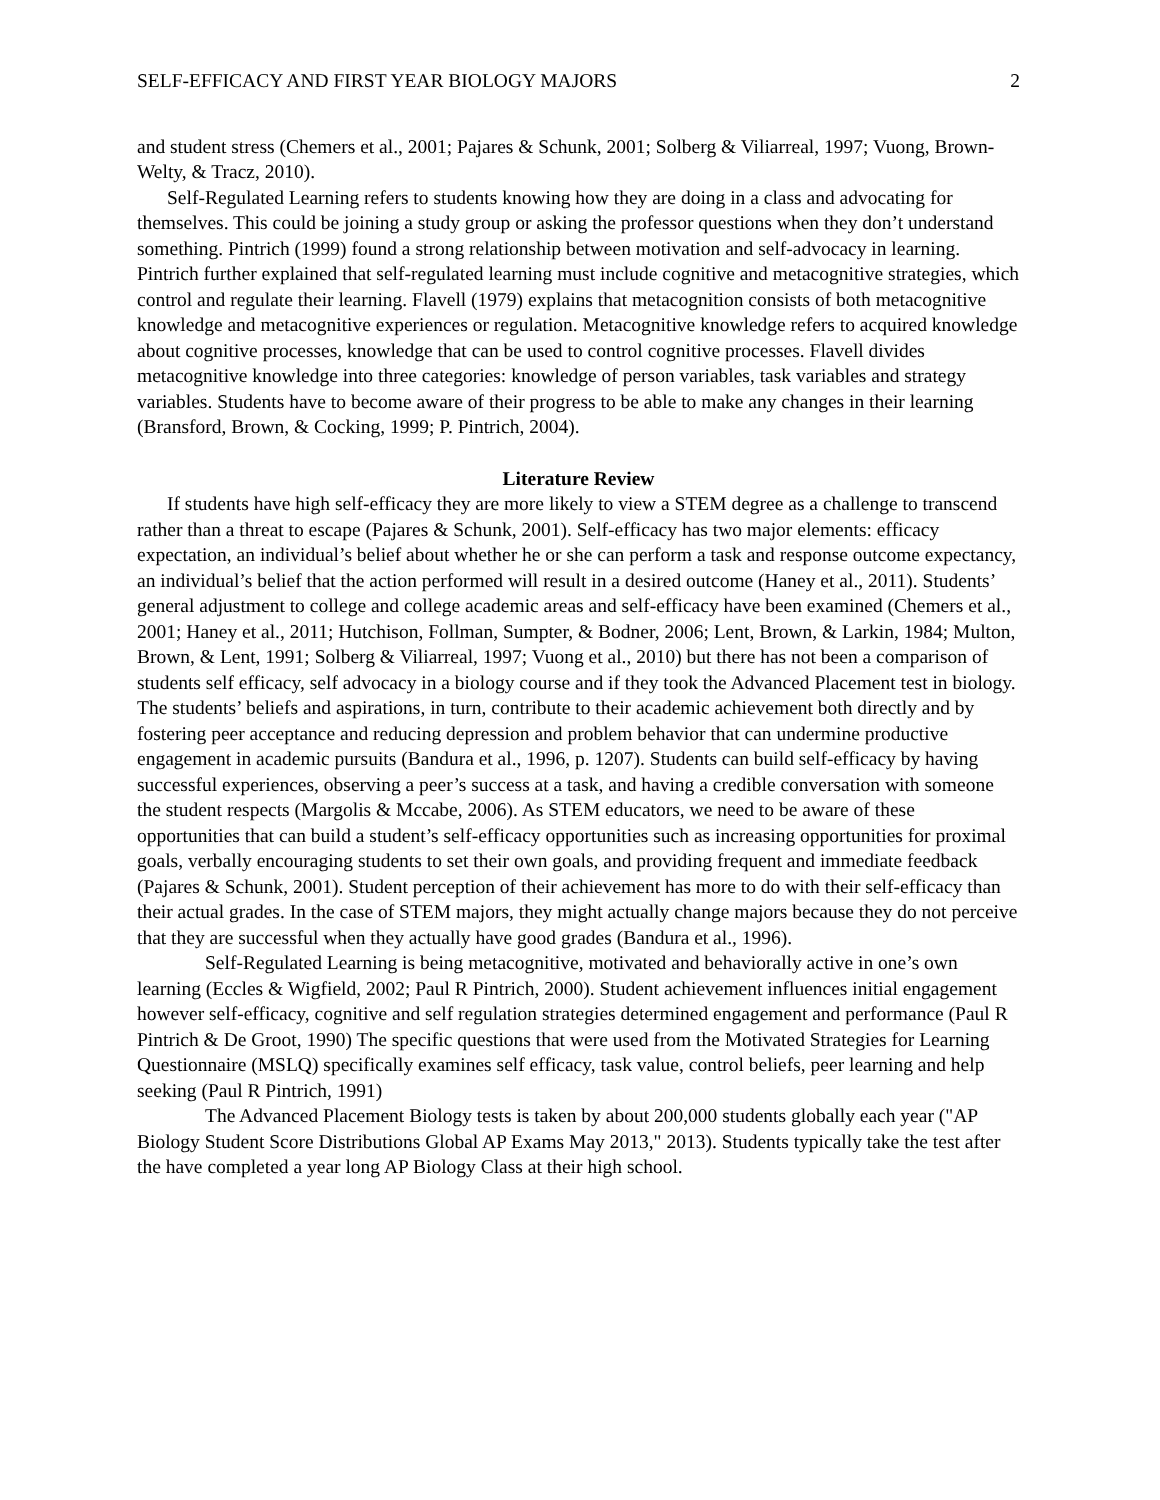SELF-EFFICACY AND FIRST YEAR BIOLOGY MAJORS 2
and student stress (Chemers et al., 2001; Pajares & Schunk, 2001; Solberg & Viliarreal, 1997; Vuong, Brown-Welty, & Tracz, 2010).
Self-Regulated Learning refers to students knowing how they are doing in a class and advocating for themselves. This could be joining a study group or asking the professor questions when they don’t understand something. Pintrich (1999) found a strong relationship between motivation and self-advocacy in learning. Pintrich further explained that self-regulated learning must include cognitive and metacognitive strategies, which control and regulate their learning. Flavell (1979) explains that metacognition consists of both metacognitive knowledge and metacognitive experiences or regulation. Metacognitive knowledge refers to acquired knowledge about cognitive processes, knowledge that can be used to control cognitive processes. Flavell divides metacognitive knowledge into three categories: knowledge of person variables, task variables and strategy variables. Students have to become aware of their progress to be able to make any changes in their learning (Bransford, Brown, & Cocking, 1999; P. Pintrich, 2004).
Literature Review
If students have high self-efficacy they are more likely to view a STEM degree as a challenge to transcend rather than a threat to escape (Pajares & Schunk, 2001). Self-efficacy has two major elements: efficacy expectation, an individual’s belief about whether he or she can perform a task and response outcome expectancy, an individual’s belief that the action performed will result in a desired outcome (Haney et al., 2011). Students’ general adjustment to college and college academic areas and self-efficacy have been examined (Chemers et al., 2001; Haney et al., 2011; Hutchison, Follman, Sumpter, & Bodner, 2006; Lent, Brown, & Larkin, 1984; Multon, Brown, & Lent, 1991; Solberg & Viliarreal, 1997; Vuong et al., 2010) but there has not been a comparison of students self efficacy, self advocacy in a biology course and if they took the Advanced Placement test in biology. The students’ beliefs and aspirations, in turn, contribute to their academic achievement both directly and by fostering peer acceptance and reducing depression and problem behavior that can undermine productive engagement in academic pursuits (Bandura et al., 1996, p. 1207). Students can build self-efficacy by having successful experiences, observing a peer’s success at a task, and having a credible conversation with someone the student respects (Margolis & Mccabe, 2006). As STEM educators, we need to be aware of these opportunities that can build a student’s self-efficacy opportunities such as increasing opportunities for proximal goals, verbally encouraging students to set their own goals, and providing frequent and immediate feedback (Pajares & Schunk, 2001). Student perception of their achievement has more to do with their self-efficacy than their actual grades. In the case of STEM majors, they might actually change majors because they do not perceive that they are successful when they actually have good grades (Bandura et al., 1996).
Self-Regulated Learning is being metacognitive, motivated and behaviorally active in one’s own learning (Eccles & Wigfield, 2002; Paul R Pintrich, 2000). Student achievement influences initial engagement however self-efficacy, cognitive and self regulation strategies determined engagement and performance (Paul R Pintrich & De Groot, 1990) The specific questions that were used from the Motivated Strategies for Learning Questionnaire (MSLQ) specifically examines self efficacy, task value, control beliefs, peer learning and help seeking (Paul R Pintrich, 1991)
The Advanced Placement Biology tests is taken by about 200,000 students globally each year ("AP Biology Student Score Distributions Global AP Exams May 2013," 2013). Students typically take the test after the have completed a year long AP Biology Class at their high school.